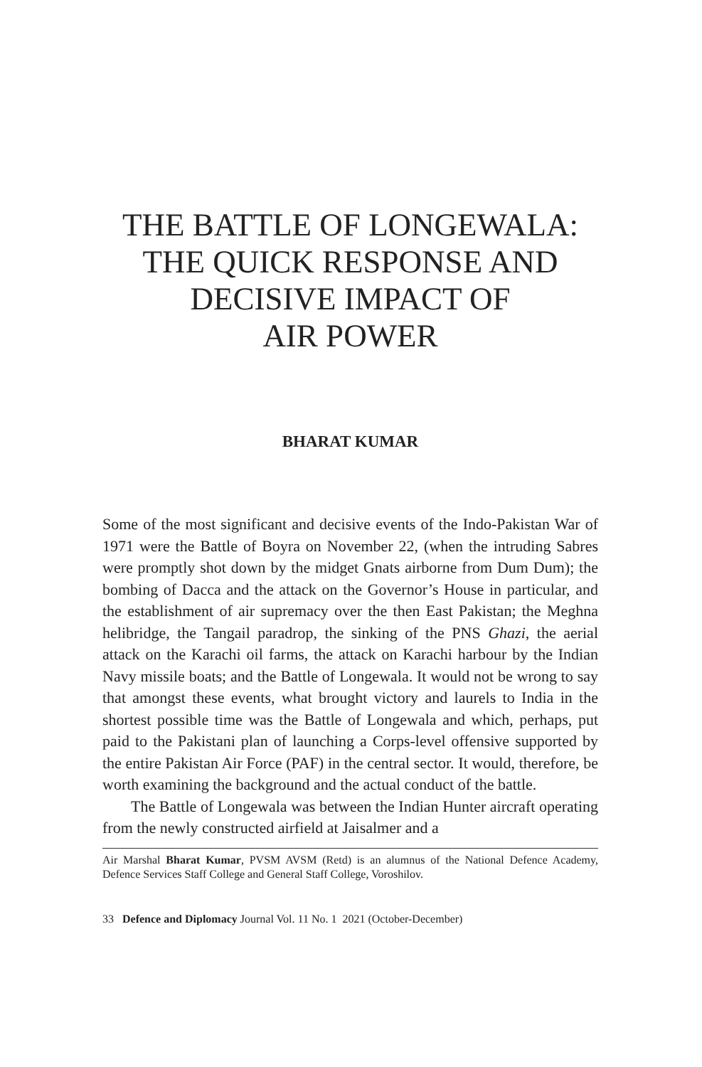THE BATTLE OF LONGEWALA:
THE QUICK RESPONSE AND
DECISIVE IMPACT OF
AIR POWER
BHARAT KUMAR
Some of the most significant and decisive events of the Indo-Pakistan War of 1971 were the Battle of Boyra on November 22, (when the intruding Sabres were promptly shot down by the midget Gnats airborne from Dum Dum); the bombing of Dacca and the attack on the Governor’s House in particular, and the establishment of air supremacy over the then East Pakistan; the Meghna helibridge, the Tangail paradrop, the sinking of the PNS Ghazi, the aerial attack on the Karachi oil farms, the attack on Karachi harbour by the Indian Navy missile boats; and the Battle of Longewala. It would not be wrong to say that amongst these events, what brought victory and laurels to India in the shortest possible time was the Battle of Longewala and which, perhaps, put paid to the Pakistani plan of launching a Corps-level offensive supported by the entire Pakistan Air Force (PAF) in the central sector. It would, therefore, be worth examining the background and the actual conduct of the battle.
The Battle of Longewala was between the Indian Hunter aircraft operating from the newly constructed airfield at Jaisalmer and a
Air Marshal Bharat Kumar, PVSM AVSM (Retd) is an alumnus of the National Defence Academy, Defence Services Staff College and General Staff College, Voroshilov.
33 Defence and Diplomacy Journal Vol. 11 No. 1 2021 (October-December)